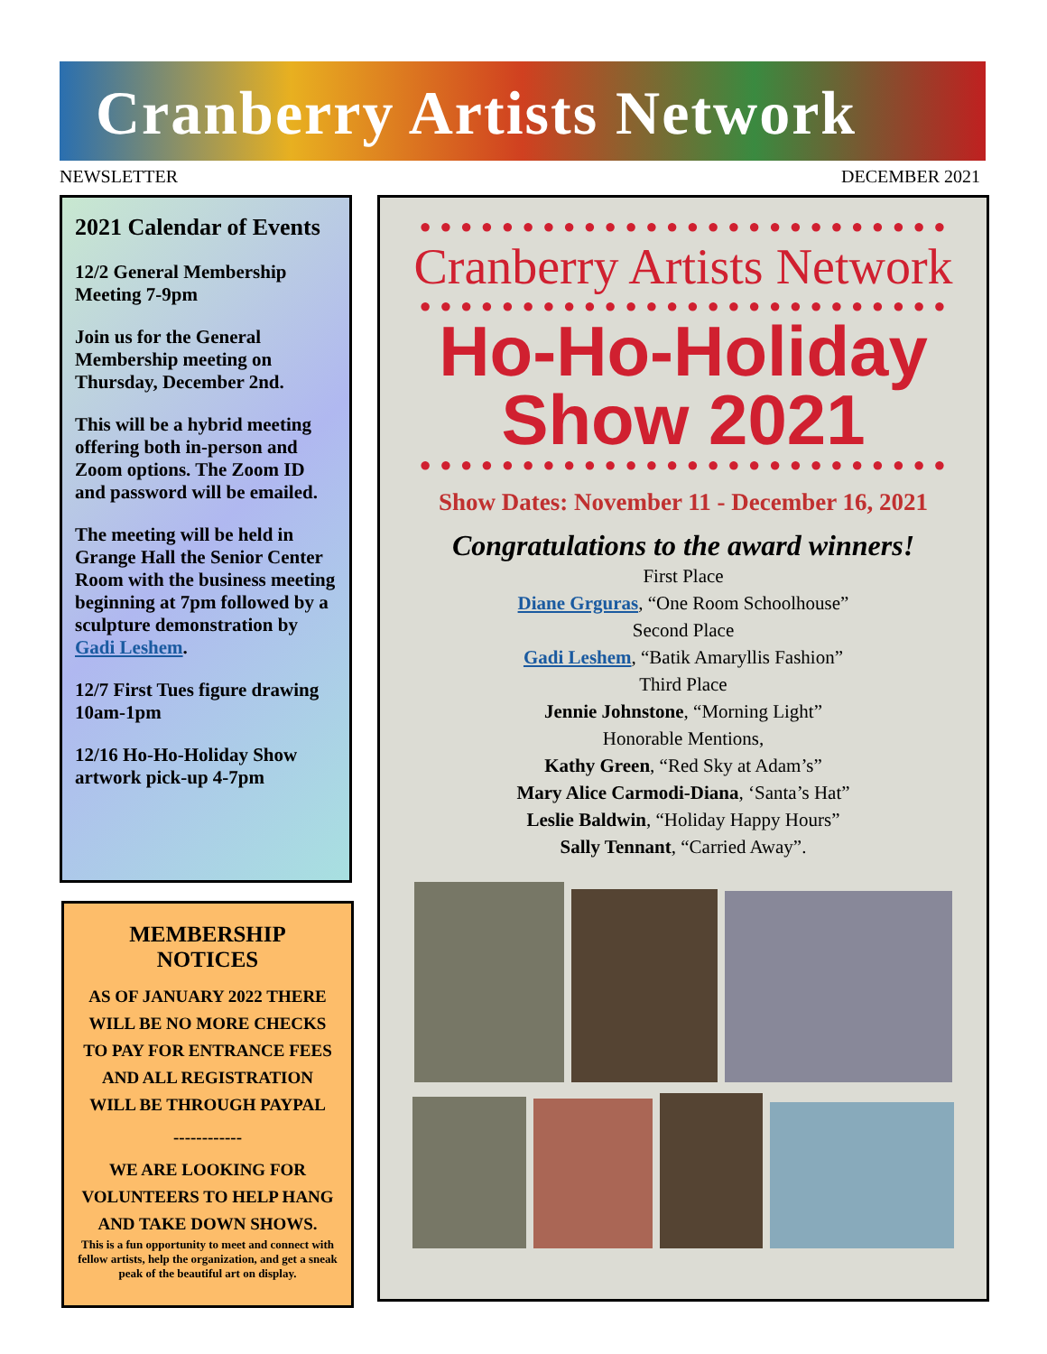Cranberry Artists Network
NEWSLETTER DECEMBER 2021
2021 Calendar of Events
12/2 General Membership Meeting 7-9pm
Join us for the General Membership meeting on Thursday, December 2nd.
This will be a hybrid meeting offering both in-person and Zoom options. The Zoom ID and password will be emailed.
The meeting will be held in Grange Hall the Senior Center Room with the business meeting beginning at 7pm followed by a sculpture demonstration by Gadi Leshem.
12/7 First Tues figure drawing 10am-1pm
12/16 Ho-Ho-Holiday Show artwork pick-up 4-7pm
MEMBERSHIP NOTICES
AS OF JANUARY 2022 THERE WILL BE NO MORE CHECKS TO PAY FOR ENTRANCE FEES AND ALL REGISTRATION WILL BE THROUGH PAYPAL
------------
WE ARE LOOKING FOR VOLUNTEERS TO HELP HANG AND TAKE DOWN SHOWS.
This is a fun opportunity to meet and connect with fellow artists, help the organization, and get a sneak peak of the beautiful art on display.
● ● ● ● ● ● ● ● ● ● ● ● ● ● ● ● ● ● ● ● ● ● ● ● ● ●
Cranberry Artists Network
● ● ● ● ● ● ● ● ● ● ● ● ● ● ● ● ● ● ● ● ● ● ● ● ● ●
Ho-Ho-Holiday
Show 2021
● ● ● ● ● ● ● ● ● ● ● ● ● ● ● ● ● ● ● ● ● ● ● ● ● ●
Show Dates: November 11 - December 16, 2021
Congratulations to the award winners!
First Place
Diane Grguras, “One Room Schoolhouse”
Second Place
Gadi Leshem, “Batik Amaryllis Fashion”
Third Place
Jennie Johnstone, “Morning Light”
Honorable Mentions,
Kathy Green, “Red Sky at Adam’s”
Mary Alice Carmodi-Diana, ‘Santa’s Hat”
Leslie Baldwin, “Holiday Happy Hours”
Sally Tennant, “Carried Away”.